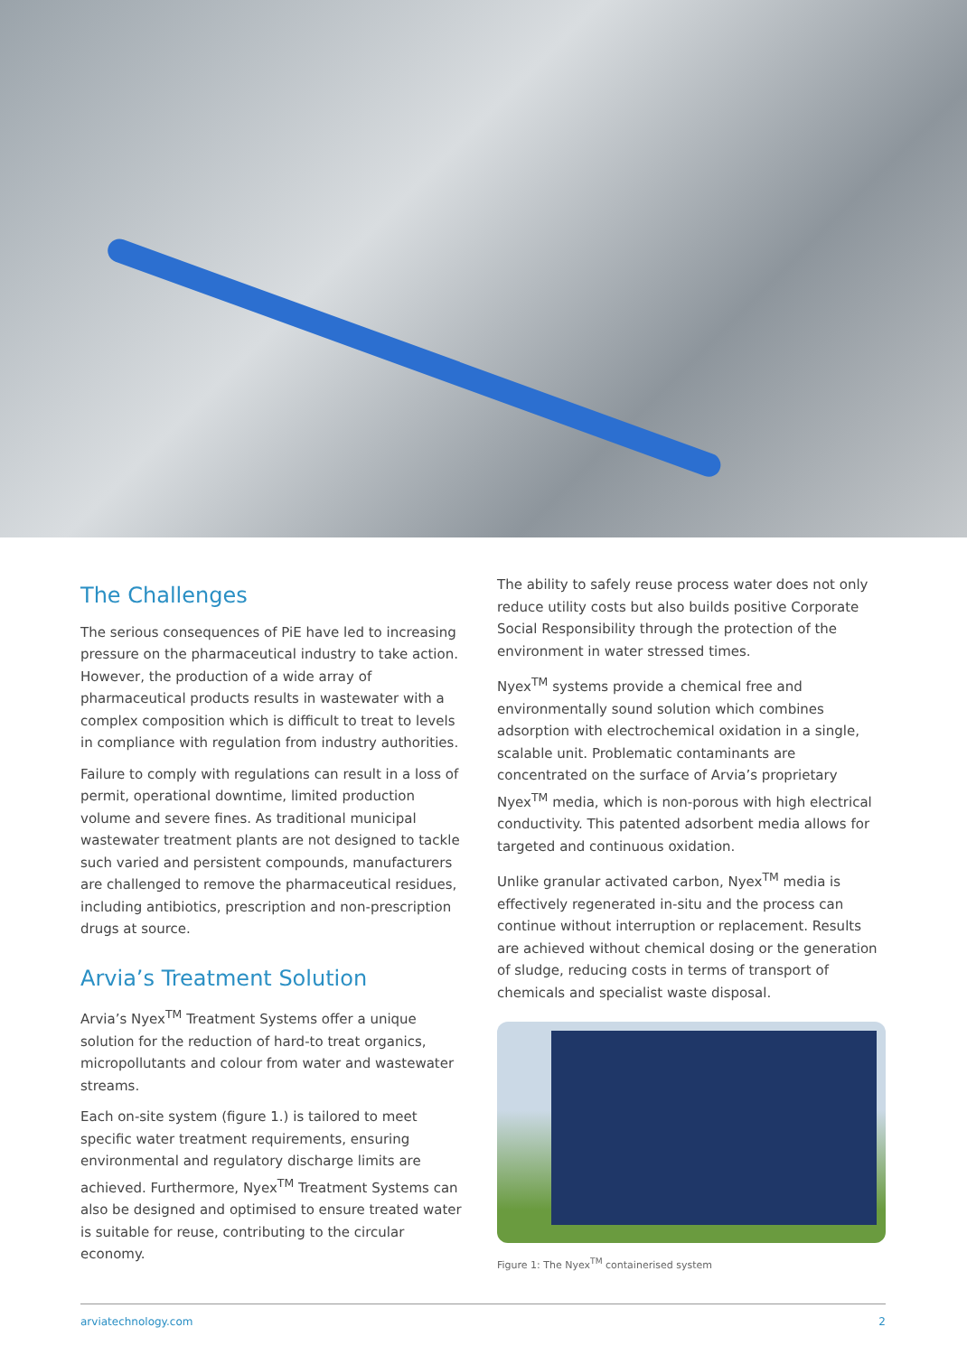The Challenges
The serious consequences of PiE have led to increasing pressure on the pharmaceutical industry to take action. However, the production of a wide array of pharmaceutical products results in wastewater with a complex composition which is difficult to treat to levels in compliance with regulation from industry authorities.
Failure to comply with regulations can result in a loss of permit, operational downtime, limited production volume and severe fines. As traditional municipal wastewater treatment plants are not designed to tackle such varied and persistent compounds, manufacturers are challenged to remove the pharmaceutical residues, including antibiotics, prescription and non-prescription drugs at source.
Arvia’s Treatment Solution
Arvia’s Nyex<sup>TM</sup> Treatment Systems offer a unique solution for the reduction of hard-to treat organics, micropollutants and colour from water and wastewater streams.
Each on-site system (figure 1.) is tailored to meet specific water treatment requirements, ensuring environmental and regulatory discharge limits are achieved. Furthermore, Nyex<sup>TM</sup> Treatment Systems can also be designed and optimised to ensure treated water is suitable for reuse, contributing to the circular economy.
The ability to safely reuse process water does not only reduce utility costs but also builds positive Corporate Social Responsibility through the protection of the environment in water stressed times.
Nyex<sup>TM</sup> systems provide a chemical free and environmentally sound solution which combines adsorption with electrochemical oxidation in a single, scalable unit. Problematic contaminants are concentrated on the surface of Arvia’s proprietary Nyex<sup>TM</sup> media, which is non-porous with high electrical conductivity. This patented adsorbent media allows for targeted and continuous oxidation.
Unlike granular activated carbon, Nyex<sup>TM</sup> media is effectively regenerated in-situ and the process can continue without interruption or replacement. Results are achieved without chemical dosing or the generation of sludge, reducing costs in terms of transport of chemicals and specialist waste disposal.
Figure 1: The Nyex<sup>TM</sup> containerised system
arviatechnology.com 2